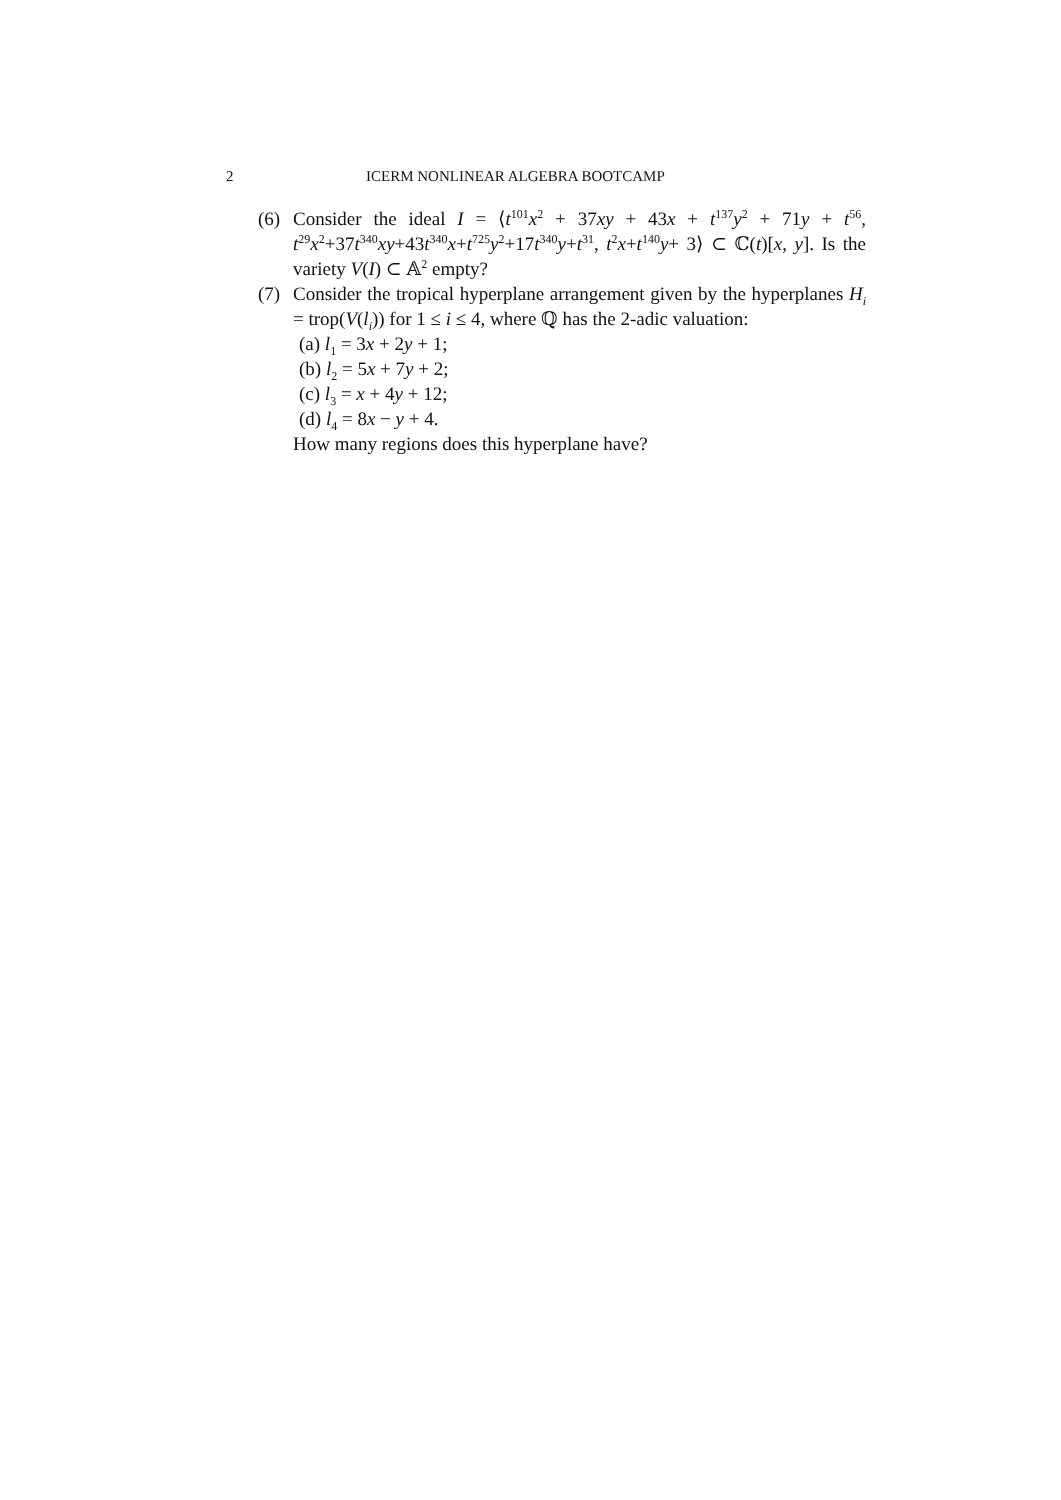2 ICERM NONLINEAR ALGEBRA BOOTCAMP
(6) Consider the ideal I = ⟨t<sup>101</sup>x<sup>2</sup> + 37xy + 43x + t<sup>137</sup>y<sup>2</sup> + 71y + t<sup>56</sup>, t<sup>29</sup>x<sup>2</sup>+37t<sup>340</sup>xy+43t<sup>340</sup>x+t<sup>725</sup>y<sup>2</sup>+17t<sup>340</sup>y+t<sup>31</sup>, t<sup>2</sup>x+t<sup>140</sup>y+ 3⟩ ⊂ ℂ(t)[x, y]. Is the variety V(I) ⊂ 𝔸<sup>2</sup> empty?
(7) Consider the tropical hyperplane arrangement given by the hyperplanes H<sub>i</sub> = trop(V(l<sub>i</sub>)) for 1 ≤ i ≤ 4, where ℚ has the 2-adic valuation:
(a) l<sub>1</sub> = 3x + 2y + 1;
(b) l<sub>2</sub> = 5x + 7y + 2;
(c) l<sub>3</sub> = x + 4y + 12;
(d) l<sub>4</sub> = 8x − y + 4.
How many regions does this hyperplane have?